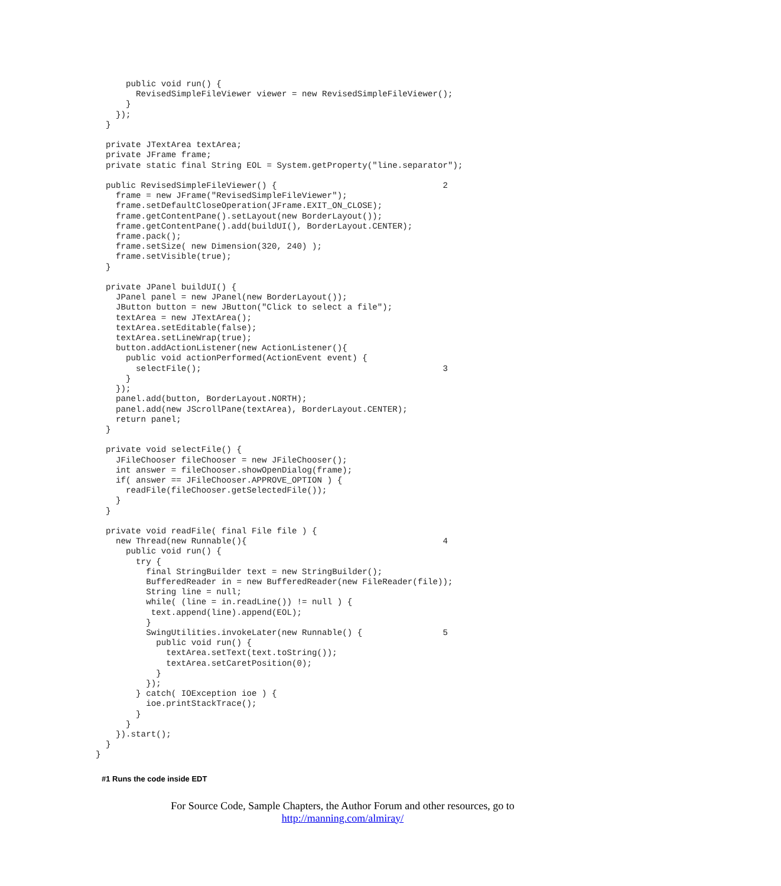public void run() {
        RevisedSimpleFileViewer viewer = new RevisedSimpleFileViewer();
      }
    });
  }

  private JTextArea textArea;
  private JFrame frame;
  private static final String EOL = System.getProperty("line.separator");

  public RevisedSimpleFileViewer() {                                 2
    frame = new JFrame("RevisedSimpleFileViewer");
    frame.setDefaultCloseOperation(JFrame.EXIT_ON_CLOSE);
    frame.getContentPane().setLayout(new BorderLayout());
    frame.getContentPane().add(buildUI(), BorderLayout.CENTER);
    frame.pack();
    frame.setSize( new Dimension(320, 240) );
    frame.setVisible(true);
  }

  private JPanel buildUI() {
    JPanel panel = new JPanel(new BorderLayout());
    JButton button = new JButton("Click to select a file");
    textArea = new JTextArea();
    textArea.setEditable(false);
    textArea.setLineWrap(true);
    button.addActionListener(new ActionListener(){
      public void actionPerformed(ActionEvent event) {
        selectFile();                                                3
      }
    });
    panel.add(button, BorderLayout.NORTH);
    panel.add(new JScrollPane(textArea), BorderLayout.CENTER);
    return panel;
  }

  private void selectFile() {
    JFileChooser fileChooser = new JFileChooser();
    int answer = fileChooser.showOpenDialog(frame);
    if( answer == JFileChooser.APPROVE_OPTION ) {
      readFile(fileChooser.getSelectedFile());
    }
  }

  private void readFile( final File file ) {
    new Thread(new Runnable(){                                       4
      public void run() {
        try {
          final StringBuilder text = new StringBuilder();
          BufferedReader in = new BufferedReader(new FileReader(file));
          String line = null;
          while( (line = in.readLine()) != null ) {
           text.append(line).append(EOL);
          }
          SwingUtilities.invokeLater(new Runnable() {                5
            public void run() {
              textArea.setText(text.toString());
              textArea.setCaretPosition(0);
            }
          });
        } catch( IOException ioe ) {
          ioe.printStackTrace();
        }
      }
    }).start();
  }
}
#1 Runs the code inside EDT
For Source Code, Sample Chapters, the Author Forum and other resources, go to
http://manning.com/almiray/